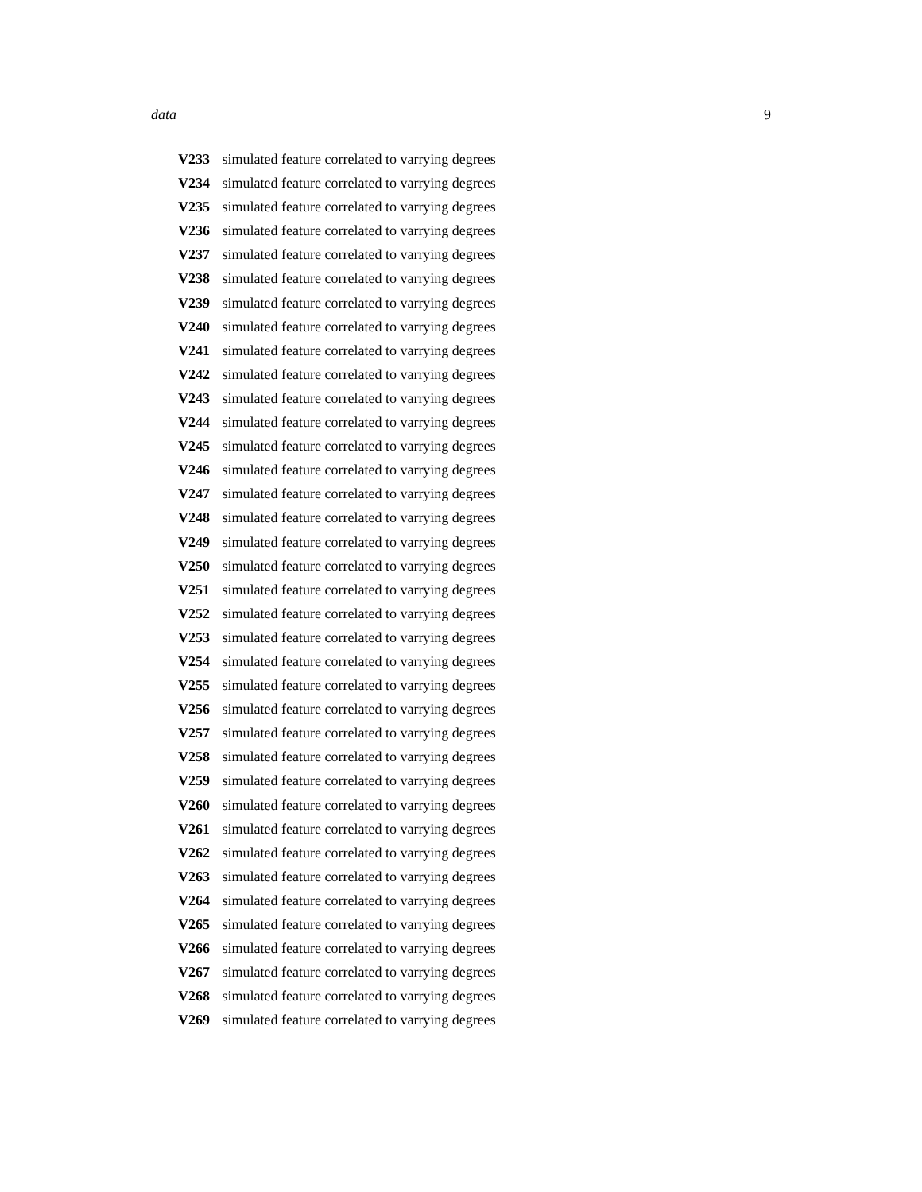data 9
V233 simulated feature correlated to varrying degrees
V234 simulated feature correlated to varrying degrees
V235 simulated feature correlated to varrying degrees
V236 simulated feature correlated to varrying degrees
V237 simulated feature correlated to varrying degrees
V238 simulated feature correlated to varrying degrees
V239 simulated feature correlated to varrying degrees
V240 simulated feature correlated to varrying degrees
V241 simulated feature correlated to varrying degrees
V242 simulated feature correlated to varrying degrees
V243 simulated feature correlated to varrying degrees
V244 simulated feature correlated to varrying degrees
V245 simulated feature correlated to varrying degrees
V246 simulated feature correlated to varrying degrees
V247 simulated feature correlated to varrying degrees
V248 simulated feature correlated to varrying degrees
V249 simulated feature correlated to varrying degrees
V250 simulated feature correlated to varrying degrees
V251 simulated feature correlated to varrying degrees
V252 simulated feature correlated to varrying degrees
V253 simulated feature correlated to varrying degrees
V254 simulated feature correlated to varrying degrees
V255 simulated feature correlated to varrying degrees
V256 simulated feature correlated to varrying degrees
V257 simulated feature correlated to varrying degrees
V258 simulated feature correlated to varrying degrees
V259 simulated feature correlated to varrying degrees
V260 simulated feature correlated to varrying degrees
V261 simulated feature correlated to varrying degrees
V262 simulated feature correlated to varrying degrees
V263 simulated feature correlated to varrying degrees
V264 simulated feature correlated to varrying degrees
V265 simulated feature correlated to varrying degrees
V266 simulated feature correlated to varrying degrees
V267 simulated feature correlated to varrying degrees
V268 simulated feature correlated to varrying degrees
V269 simulated feature correlated to varrying degrees